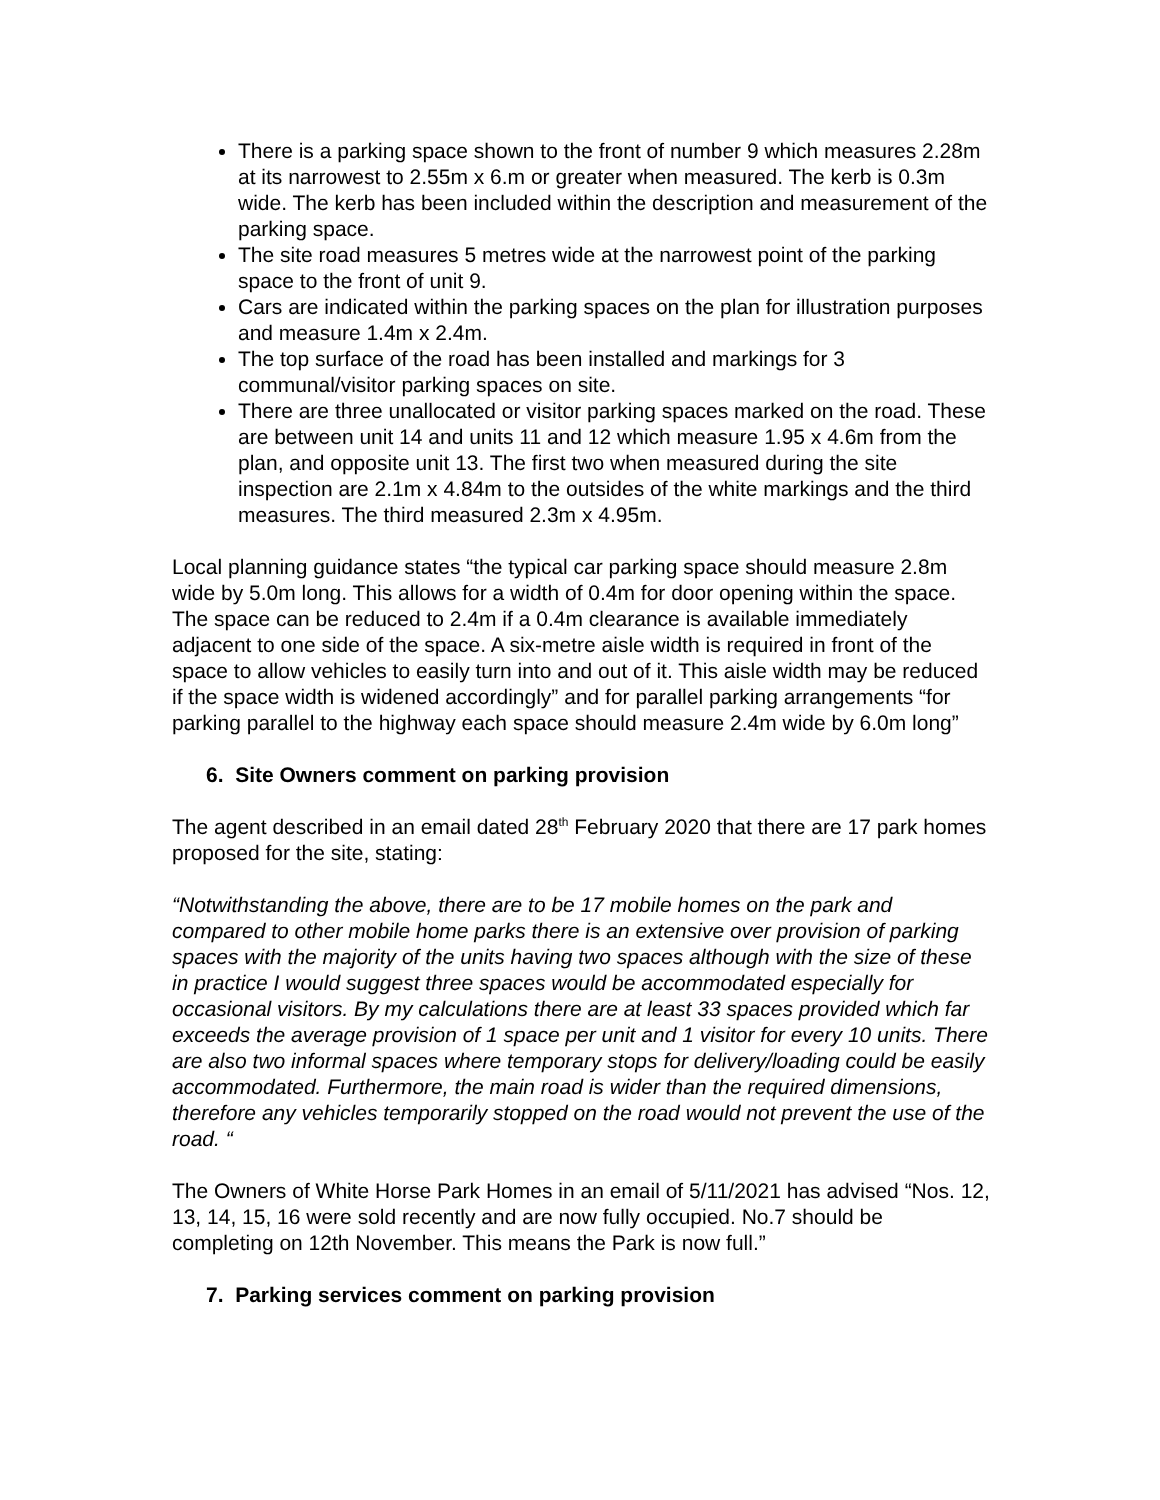There is a parking space shown to the front of number 9 which measures 2.28m at its narrowest to 2.55m x 6.m or greater when measured. The kerb is 0.3m wide. The kerb has been included within the description and measurement of the parking space.
The site road measures 5 metres wide at the narrowest point of the parking space to the front of unit 9.
Cars are indicated within the parking spaces on the plan for illustration purposes and measure 1.4m x 2.4m.
The top surface of the road has been installed and markings for 3 communal/visitor parking spaces on site.
There are three unallocated or visitor parking spaces marked on the road. These are between unit 14 and units 11 and 12 which measure 1.95 x 4.6m from the plan, and opposite unit 13. The first two when measured during the site inspection are 2.1m x 4.84m to the outsides of the white markings and the third measures. The third measured 2.3m x 4.95m.
Local planning guidance states “the typical car parking space should measure 2.8m wide by 5.0m long. This allows for a width of 0.4m for door opening within the space. The space can be reduced to 2.4m if a 0.4m clearance is available immediately adjacent to one side of the space. A six-metre aisle width is required in front of the space to allow vehicles to easily turn into and out of it. This aisle width may be reduced if the space width is widened accordingly” and for parallel parking arrangements “for parking parallel to the highway each space should measure 2.4m wide by 6.0m long”
6. Site Owners comment on parking provision
The agent described in an email dated 28<sup>th</sup> February 2020 that there are 17 park homes proposed for the site, stating:
“Notwithstanding the above, there are to be 17 mobile homes on the park and compared to other mobile home parks there is an extensive over provision of parking spaces with the majority of the units having two spaces although with the size of these in practice I would suggest three spaces would be accommodated especially for occasional visitors. By my calculations there are at least 33 spaces provided which far exceeds the average provision of 1 space per unit and 1 visitor for every 10 units. There are also two informal spaces where temporary stops for delivery/loading could be easily accommodated. Furthermore, the main road is wider than the required dimensions, therefore any vehicles temporarily stopped on the road would not prevent the use of the road. “
The Owners of White Horse Park Homes in an email of 5/11/2021 has advised “Nos. 12, 13, 14, 15, 16 were sold recently and are now fully occupied. No.7 should be completing on 12th November. This means the Park is now full.”
7. Parking services comment on parking provision